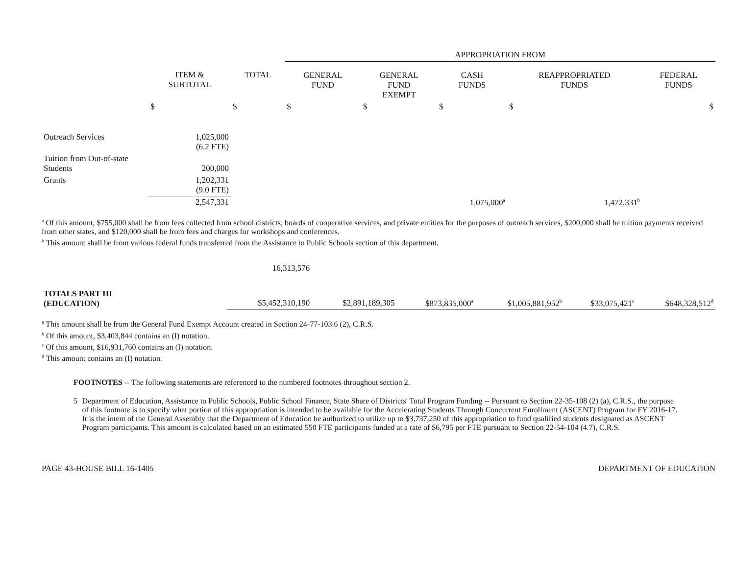| | | | APPROPRIATION FROM | | | | |
| --- | --- | --- | --- | --- | --- | --- | --- |
| | ITEM & SUBTOTAL | TOTAL | GENERAL FUND | GENERAL FUND EXEMPT | CASH FUNDS | REAPPROPRIATED FUNDS | FEDERAL FUNDS |
| | $ | $ | $ | $ | $ | $ | $ |
| Outreach Services | 1,025,000 (6.2 FTE) | | | | | | |
| Tuition from Out-of-state Students | 200,000 | | | | | | |
| Grants | 1,202,331 (9.0 FTE) | | | | | | |
| | 2,547,331 | | | | 1,075,000<sup>a</sup> | 1,472,331<sup>b</sup> | |
<sup>a</sup> Of this amount, $755,000 shall be from fees collected from school districts, boards of cooperative services, and private entities for the purposes of outreach services, $200,000 shall be tuition payments received from other states, and $120,000 shall be from fees and charges for workshops and conferences.
<sup>b</sup> This amount shall be from various federal funds transferred from the Assistance to Public Schools section of this department.
| | 16,313,576 | | | | | |
| TOTALS PART III (EDUCATION) | $5,452,310,190 | $2,891,189,305 | $873,835,000<sup>a</sup> | $1,005,881,952<sup>b</sup> | $33,075,421<sup>c</sup> | $648,328,512<sup>d</sup> |
<sup>a</sup> This amount shall be from the General Fund Exempt Account created in Section 24-77-103.6 (2), C.R.S.
<sup>b</sup> Of this amount, $3,403,844 contains an (I) notation.
<sup>c</sup> Of this amount, $16,931,760 contains an (I) notation.
<sup>d</sup> This amount contains an (I) notation.
FOOTNOTES -- The following statements are referenced to the numbered footnotes throughout section 2.
5 Department of Education, Assistance to Public Schools, Public School Finance, State Share of Districts' Total Program Funding -- Pursuant to Section 22-35-108 (2) (a), C.R.S., the purpose of this footnote is to specify what portion of this appropriation is intended to be available for the Accelerating Students Through Concurrent Enrollment (ASCENT) Program for FY 2016-17. It is the intent of the General Assembly that the Department of Education be authorized to utilize up to $3,737,250 of this appropriation to fund qualified students designated as ASCENT Program participants. This amount is calculated based on an estimated 550 FTE participants funded at a rate of $6,795 per FTE pursuant to Section 22-54-104 (4.7), C.R.S.
PAGE 43-HOUSE BILL 16-1405 DEPARTMENT OF EDUCATION